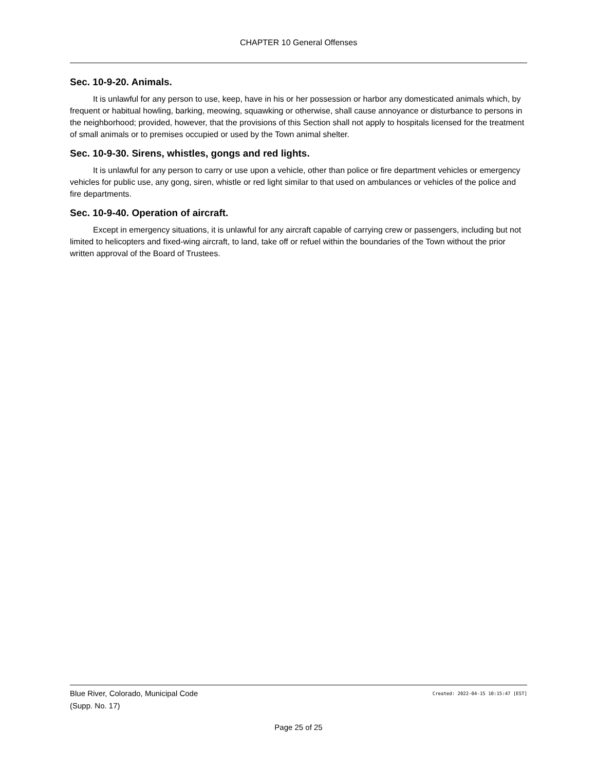CHAPTER 10 General Offenses
Sec. 10-9-20. Animals.
It is unlawful for any person to use, keep, have in his or her possession or harbor any domesticated animals which, by frequent or habitual howling, barking, meowing, squawking or otherwise, shall cause annoyance or disturbance to persons in the neighborhood; provided, however, that the provisions of this Section shall not apply to hospitals licensed for the treatment of small animals or to premises occupied or used by the Town animal shelter.
Sec. 10-9-30. Sirens, whistles, gongs and red lights.
It is unlawful for any person to carry or use upon a vehicle, other than police or fire department vehicles or emergency vehicles for public use, any gong, siren, whistle or red light similar to that used on ambulances or vehicles of the police and fire departments.
Sec. 10-9-40. Operation of aircraft.
Except in emergency situations, it is unlawful for any aircraft capable of carrying crew or passengers, including but not limited to helicopters and fixed-wing aircraft, to land, take off or refuel within the boundaries of the Town without the prior written approval of the Board of Trustees.
Blue River, Colorado, Municipal Code Created: 2022-04-15 10:15:47 [EST]
(Supp. No. 17)
Page 25 of 25